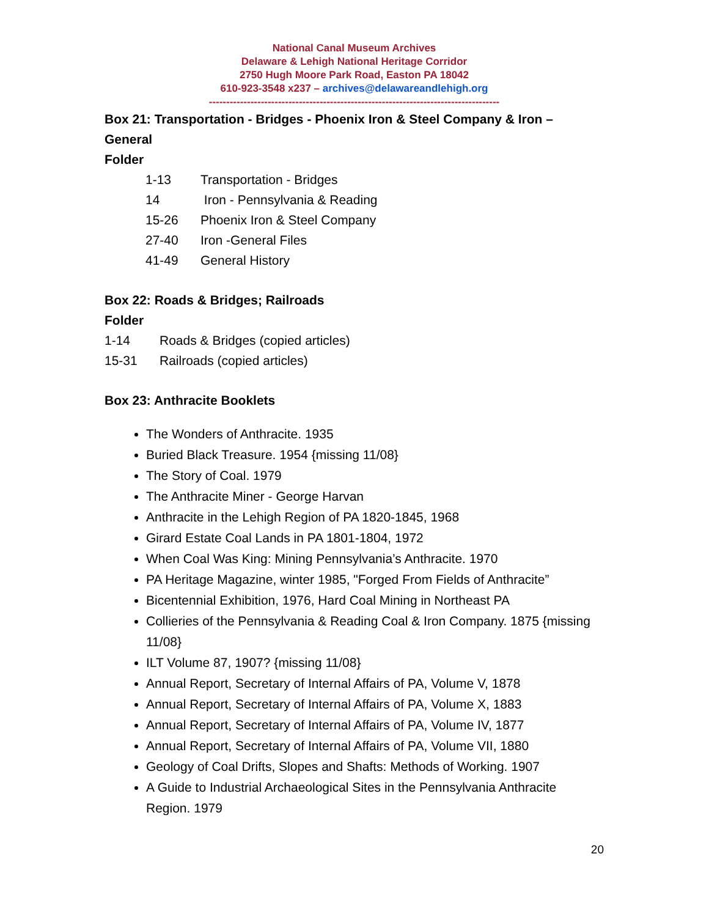National Canal Museum Archives
Delaware & Lehigh National Heritage Corridor
2750 Hugh Moore Park Road, Easton PA 18042
610-923-3548 x237 – archives@delawareandlehigh.org
------------------------------------------------------------------------------------
Box 21: Transportation - Bridges - Phoenix Iron & Steel Company & Iron – General
Folder
1-13 Transportation - Bridges
14 Iron - Pennsylvania & Reading
15-26 Phoenix Iron & Steel Company
27-40 Iron -General Files
41-49 General History
Box 22: Roads & Bridges; Railroads
Folder
1-14 Roads & Bridges (copied articles)
15-31 Railroads (copied articles)
Box 23: Anthracite Booklets
The Wonders of Anthracite. 1935
Buried Black Treasure. 1954 {missing 11/08}
The Story of Coal. 1979
The Anthracite Miner - George Harvan
Anthracite in the Lehigh Region of PA 1820-1845, 1968
Girard Estate Coal Lands in PA 1801-1804, 1972
When Coal Was King: Mining Pennsylvania’s Anthracite. 1970
PA Heritage Magazine, winter 1985, "Forged From Fields of Anthracite”
Bicentennial Exhibition, 1976, Hard Coal Mining in Northeast PA
Collieries of the Pennsylvania & Reading Coal & Iron Company. 1875 {missing 11/08}
ILT Volume 87, 1907? {missing 11/08}
Annual Report, Secretary of Internal Affairs of PA, Volume V, 1878
Annual Report, Secretary of Internal Affairs of PA, Volume X, 1883
Annual Report, Secretary of Internal Affairs of PA, Volume IV, 1877
Annual Report, Secretary of Internal Affairs of PA, Volume VII, 1880
Geology of Coal Drifts, Slopes and Shafts: Methods of Working. 1907
A Guide to Industrial Archaeological Sites in the Pennsylvania Anthracite Region. 1979
20